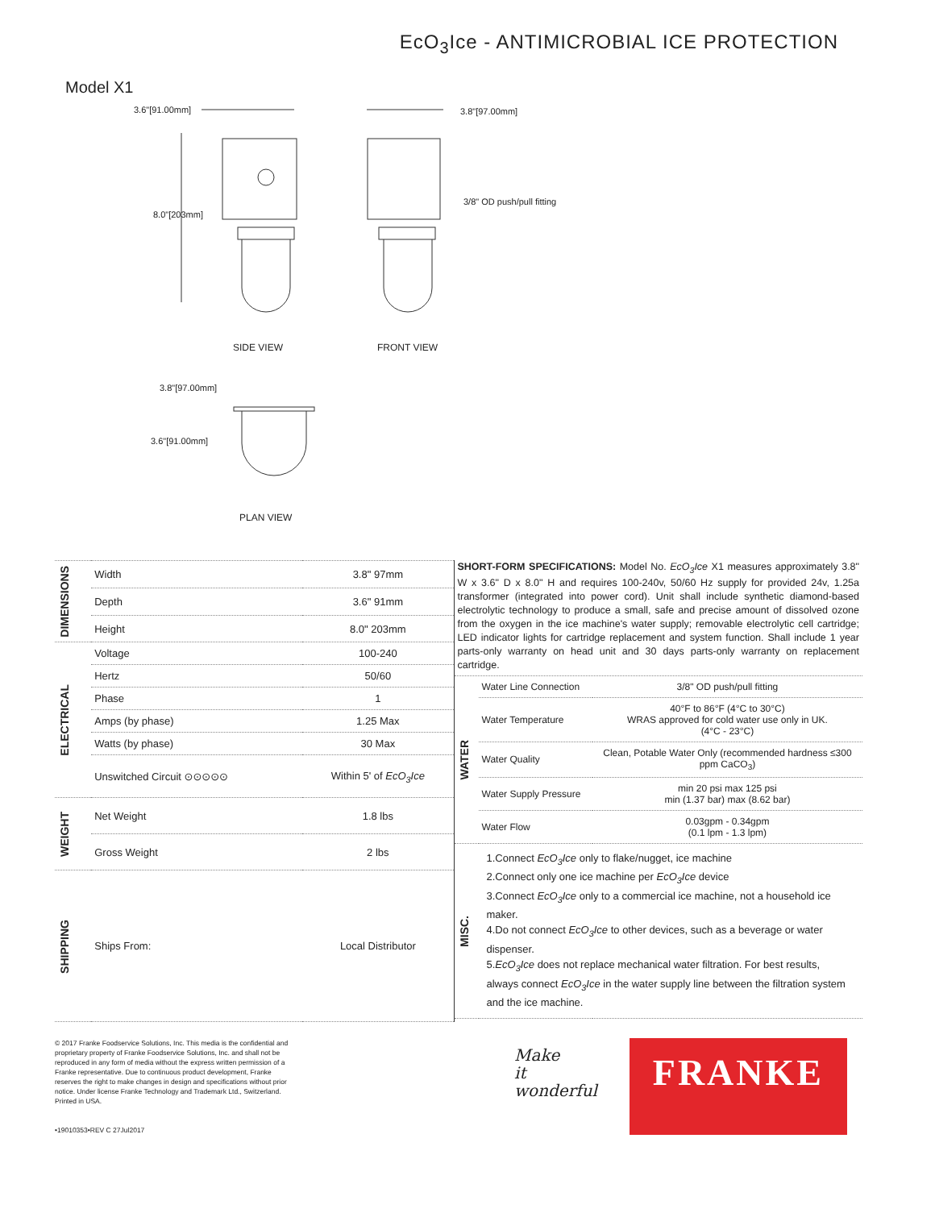EcO<sub>3</sub>Ice - ANTIMICROBIAL ICE PROTECTION
Model X1
3.6"[91.00mm] 3.8"[97.00mm]
3/8" OD push/pull fitting
8.0"[203mm]
SIDE VIEW FRONT VIEW
3.8"[97.00mm]
3.6"[91.00mm]
PLAN VIEW
| DIMENSIONS | Width | 3.8" 97mm |
| | Depth | 3.6" 91mm |
| | Height | 8.0" 203mm |
| ELECTRICAL | Voltage | 100-240 |
| | Hertz | 50/60 |
| | Phase | 1 |
| | Amps (by phase) | 1.25 Max |
| | Watts (by phase) | 30 Max |
| | Unswitched Circuit ⊙⊙⊙⊙⊙ | Within 5' of EcO<sub>3</sub>Ice |
| WEIGHT | Net Weight | 1.8 lbs |
| | Gross Weight | 2 lbs |
| SHIPPING | Ships From: | Local Distributor |
SHORT-FORM SPECIFICATIONS: Model No. EcO<sub>3</sub>Ice X1 measures approximately 3.8" W x 3.6" D x 8.0" H and requires 100-240v, 50/60 Hz supply for provided 24v, 1.25a transformer (integrated into power cord). Unit shall include synthetic diamond-based electrolytic technology to produce a small, safe and precise amount of dissolved ozone from the oxygen in the ice machine's water supply; removable electrolytic cell cartridge; LED indicator lights for cartridge replacement and system function. Shall include 1 year parts-only warranty on head unit and 30 days parts-only warranty on replacement cartridge.
| WATER | Water Line Connection | 3/8" OD push/pull fitting |
| | Water Temperature | 40°F to 86°F (4°C to 30°C) WRAS approved for cold water use only in UK. (4°C - 23°C) |
| | Water Quality | Clean, Potable Water Only (recommended hardness ≤300 ppm CaCO<sub>3</sub>) |
| | Water Supply Pressure | min 20 psi max 125 psi min (1.37 bar) max (8.62 bar) |
| | Water Flow | 0.03gpm - 0.34gpm (0.1 lpm - 1.3 lpm) |
| MISC. | 1.Connect EcO<sub>3</sub>Ice only to flake/nugget, ice machine 2.Connect only one ice machine per EcO<sub>3</sub>Ice device 3.Connect EcO<sub>3</sub>Ice only to a commercial ice machine, not a household ice maker. 4.Do not connect EcO<sub>3</sub>Ice to other devices, such as a beverage or water dispenser. 5. EcO<sub>3</sub>Ice does not replace mechanical water filtration. For best results, always connect EcO<sub>3</sub>Ice in the water supply line between the filtration system and the ice machine. | |
© 2017 Franke Foodservice Solutions, Inc. This media is the confidential and proprietary property of Franke Foodservice Solutions, Inc. and shall not be reproduced in any form of media without the express written permission of a Franke representative. Due to continuous product development, Franke reserves the right to make changes in design and specifications without prior notice. Under license Franke Technology and Trademark Ltd., Switzerland. Printed in USA.
•19010353•REV C 27Jul2017
Make
it
wonderful
FRANKE